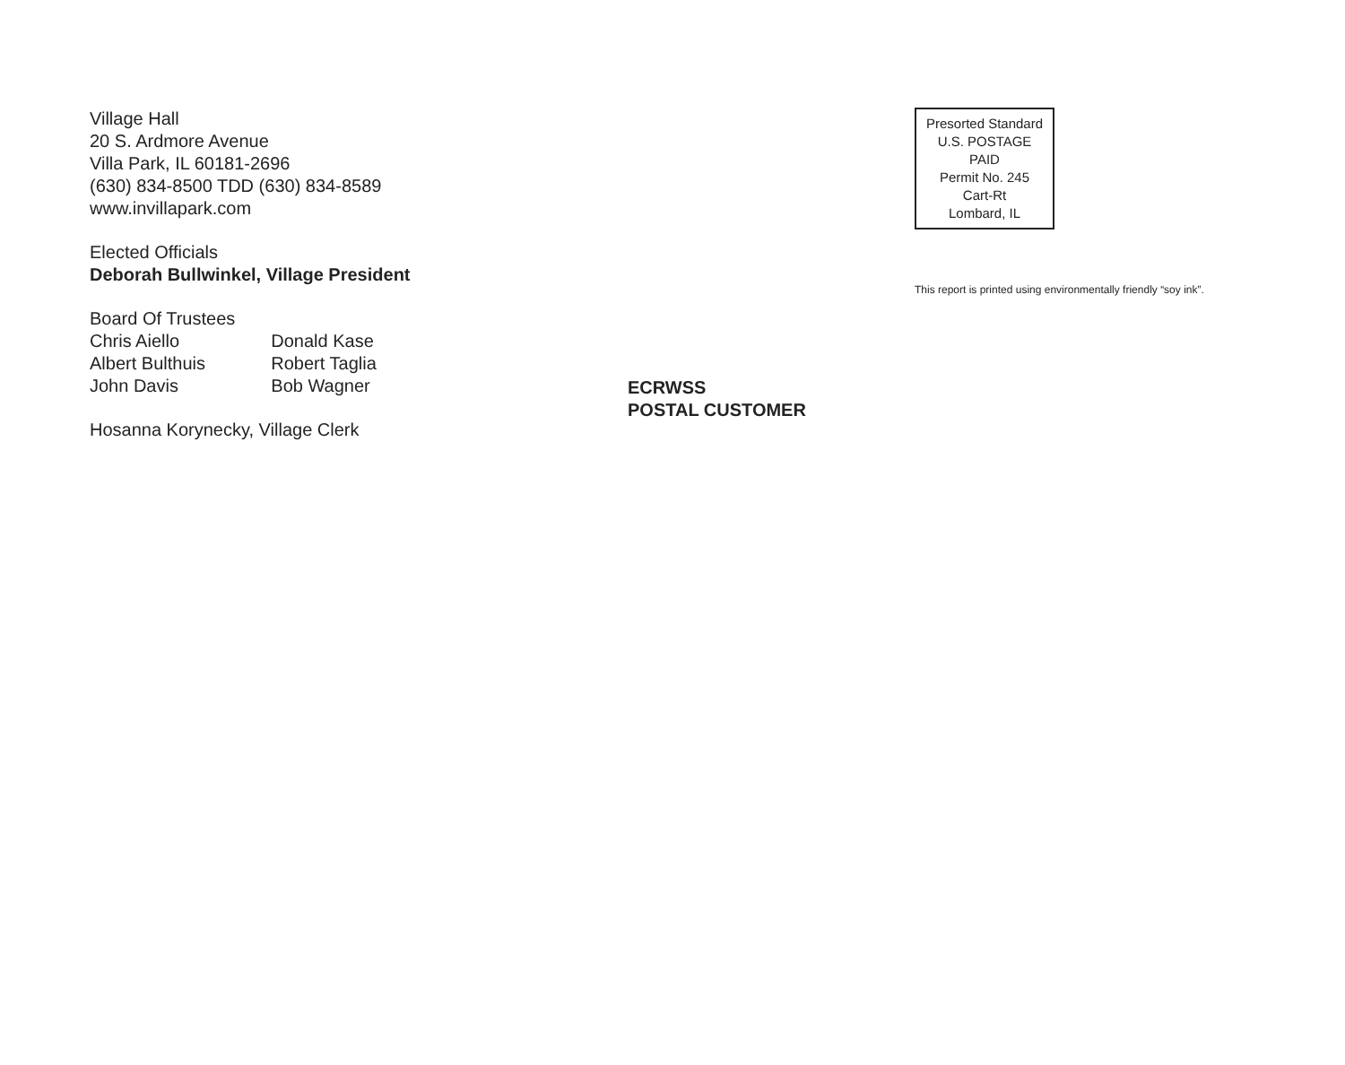Village Hall
20 S. Ardmore Avenue
Villa Park, IL 60181-2696
(630) 834-8500 TDD (630) 834-8589
www.invillapark.com
Elected Officials
Deborah Bullwinkel, Village President
| Board Of Trustees | |
| Chris Aiello | Donald Kase |
| Albert Bulthuis | Robert Taglia |
| John Davis | Bob Wagner |
Hosanna Korynecky, Village Clerk
ECRWSS
POSTAL CUSTOMER
Presorted Standard
U.S. POSTAGE
PAID
Permit No. 245
Cart-Rt
Lombard, IL
This report is printed using environmentally friendly “soy ink”.